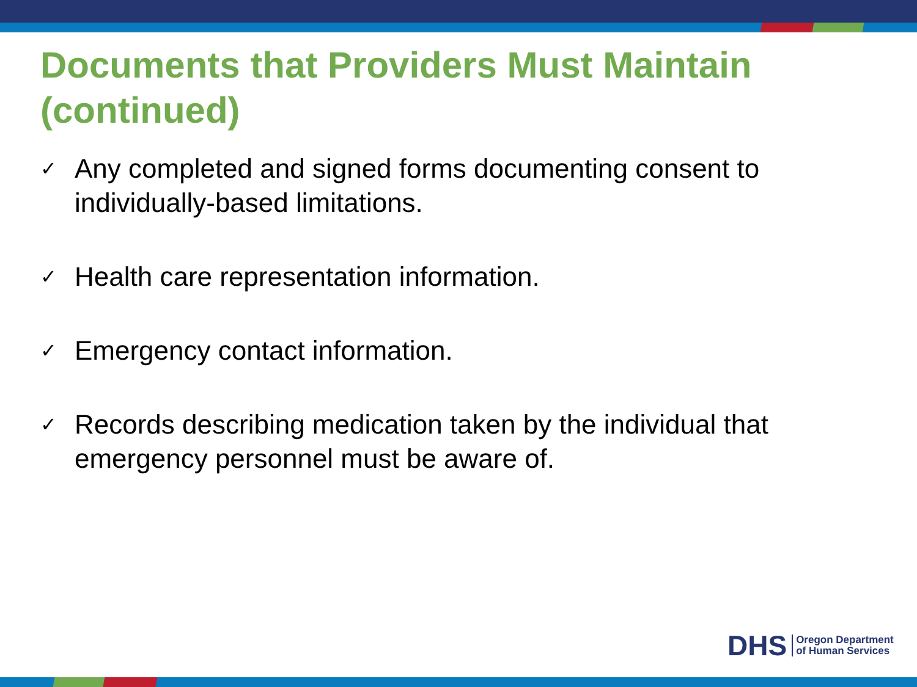Documents that Providers Must Maintain
(continued)
✓ Any completed and signed forms documenting consent to individually-based limitations.
✓ Health care representation information.
✓ Emergency contact information.
✓ Records describing medication taken by the individual that emergency personnel must be aware of.
DHS
Oregon Department
of Human Services